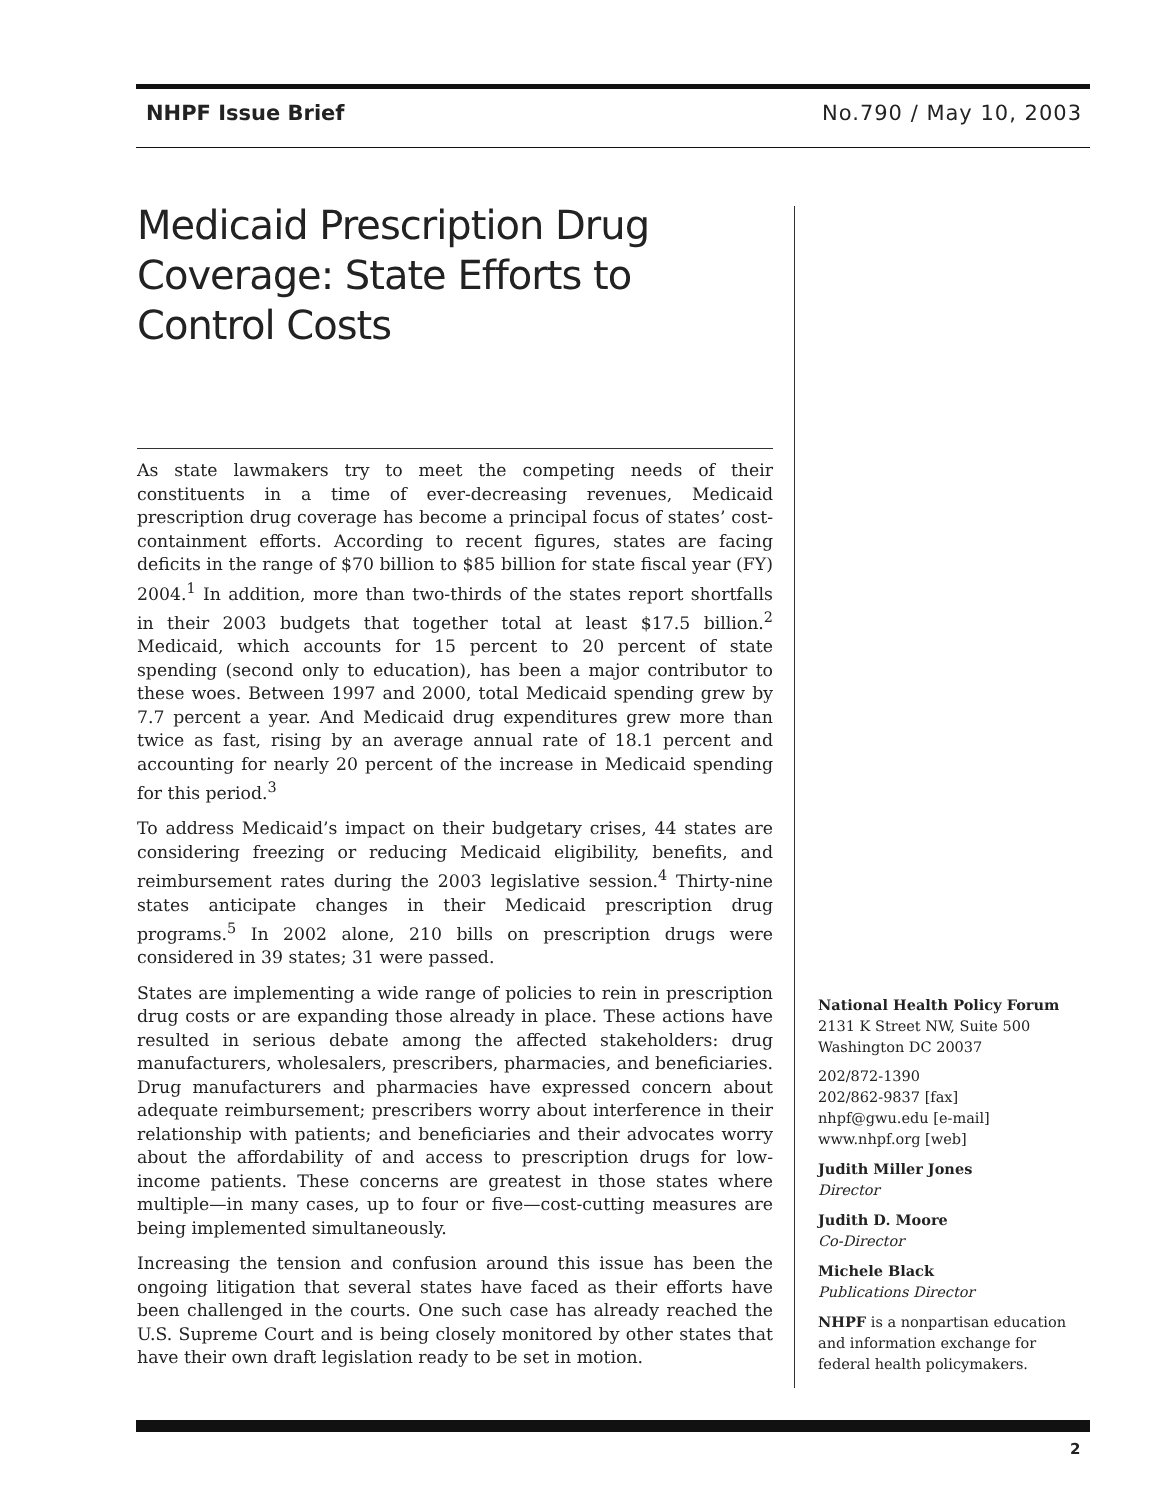NHPF Issue Brief No.790 / May 10, 2003
Medicaid Prescription Drug Coverage: State Efforts to Control Costs
As state lawmakers try to meet the competing needs of their constituents in a time of ever-decreasing revenues, Medicaid prescription drug coverage has become a principal focus of states’ cost-containment efforts. According to recent figures, states are facing deficits in the range of $70 billion to $85 billion for state fiscal year (FY) 2004.<sup>1</sup> In addition, more than two-thirds of the states report shortfalls in their 2003 budgets that together total at least $17.5 billion.<sup>2</sup> Medicaid, which accounts for 15 percent to 20 percent of state spending (second only to education), has been a major contributor to these woes. Between 1997 and 2000, total Medicaid spending grew by 7.7 percent a year. And Medicaid drug expenditures grew more than twice as fast, rising by an average annual rate of 18.1 percent and accounting for nearly 20 percent of the increase in Medicaid spending for this period.<sup>3</sup>
To address Medicaid’s impact on their budgetary crises, 44 states are considering freezing or reducing Medicaid eligibility, benefits, and reimbursement rates during the 2003 legislative session.<sup>4</sup> Thirty-nine states anticipate changes in their Medicaid prescription drug programs.<sup>5</sup> In 2002 alone, 210 bills on prescription drugs were considered in 39 states; 31 were passed.
States are implementing a wide range of policies to rein in prescription drug costs or are expanding those already in place. These actions have resulted in serious debate among the affected stakeholders: drug manufacturers, wholesalers, prescribers, pharmacies, and beneficiaries. Drug manufacturers and pharmacies have expressed concern about adequate reimbursement; prescribers worry about interference in their relationship with patients; and beneficiaries and their advocates worry about the affordability of and access to prescription drugs for low-income patients. These concerns are greatest in those states where multiple—in many cases, up to four or five—cost-cutting measures are being implemented simultaneously.
Increasing the tension and confusion around this issue has been the ongoing litigation that several states have faced as their efforts have been challenged in the courts. One such case has already reached the U.S. Supreme Court and is being closely monitored by other states that have their own draft legislation ready to be set in motion.
National Health Policy Forum
2131 K Street NW, Suite 500
Washington DC 20037
202/872-1390
202/862-9837 [fax]
nhpf@gwu.edu [e-mail]
www.nhpf.org [web]
Judith Miller Jones
Director
Judith D. Moore
Co-Director
Michele Black
Publications Director
NHPF is a nonpartisan education and information exchange for federal health policymakers.
2